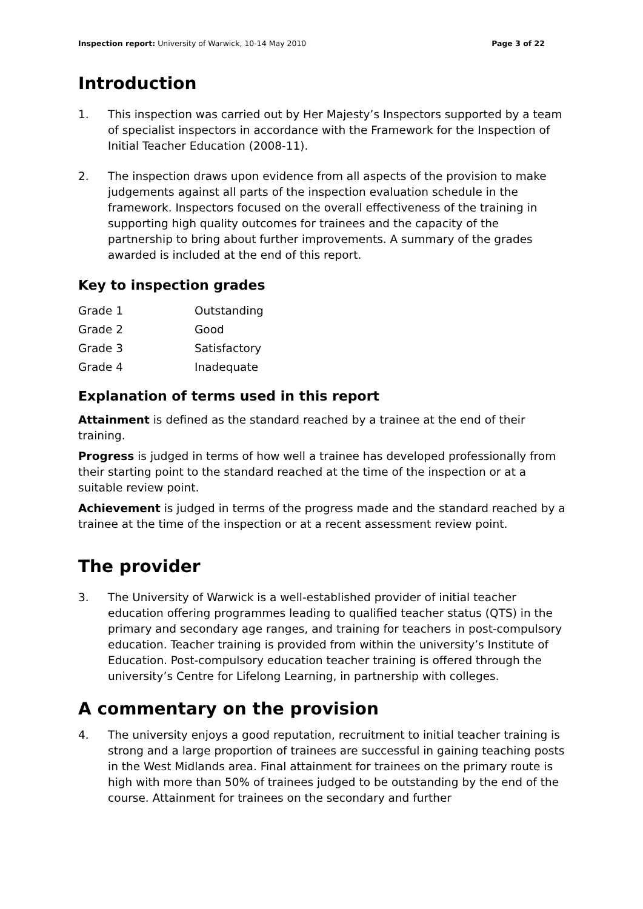Inspection report: University of Warwick, 10-14 May 2010 Page 3 of 22
Introduction
1. This inspection was carried out by Her Majesty’s Inspectors supported by a team of specialist inspectors in accordance with the Framework for the Inspection of Initial Teacher Education (2008-11).
2. The inspection draws upon evidence from all aspects of the provision to make judgements against all parts of the inspection evaluation schedule in the framework. Inspectors focused on the overall effectiveness of the training in supporting high quality outcomes for trainees and the capacity of the partnership to bring about further improvements. A summary of the grades awarded is included at the end of this report.
Key to inspection grades
| Grade 1 | Outstanding |
| Grade 2 | Good |
| Grade 3 | Satisfactory |
| Grade 4 | Inadequate |
Explanation of terms used in this report
Attainment is defined as the standard reached by a trainee at the end of their training.
Progress is judged in terms of how well a trainee has developed professionally from their starting point to the standard reached at the time of the inspection or at a suitable review point.
Achievement is judged in terms of the progress made and the standard reached by a trainee at the time of the inspection or at a recent assessment review point.
The provider
3. The University of Warwick is a well-established provider of initial teacher education offering programmes leading to qualified teacher status (QTS) in the primary and secondary age ranges, and training for teachers in post-compulsory education. Teacher training is provided from within the university’s Institute of Education. Post-compulsory education teacher training is offered through the university’s Centre for Lifelong Learning, in partnership with colleges.
A commentary on the provision
4. The university enjoys a good reputation, recruitment to initial teacher training is strong and a large proportion of trainees are successful in gaining teaching posts in the West Midlands area. Final attainment for trainees on the primary route is high with more than 50% of trainees judged to be outstanding by the end of the course. Attainment for trainees on the secondary and further